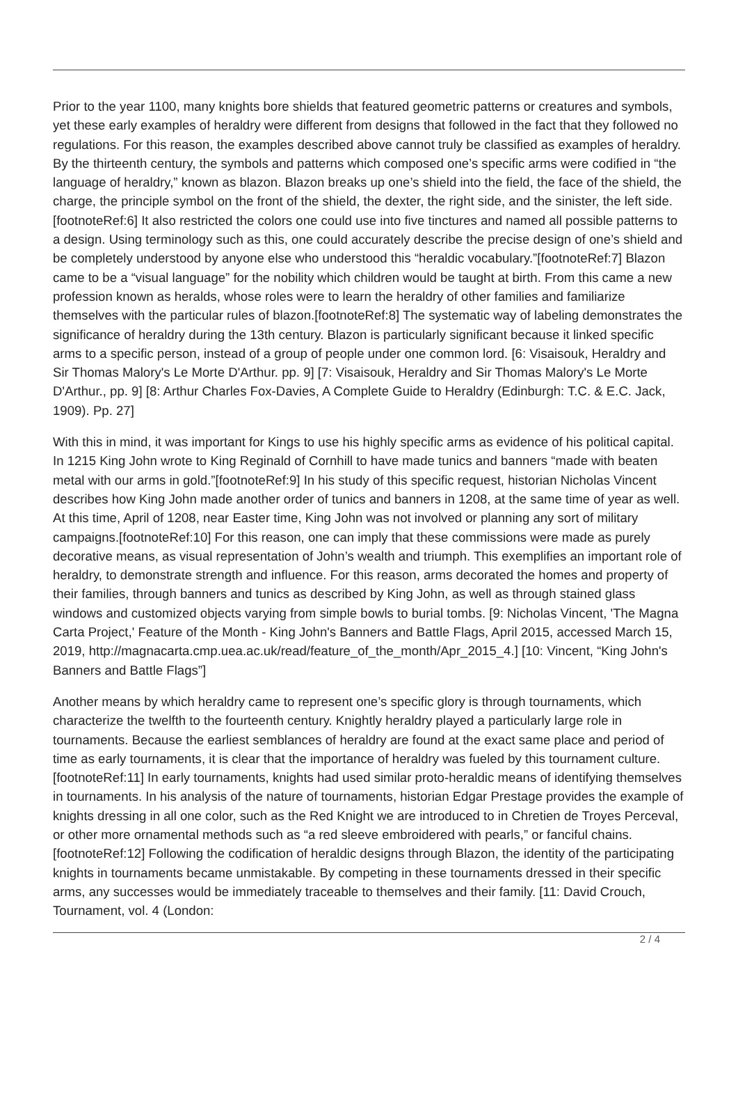Prior to the year 1100, many knights bore shields that featured geometric patterns or creatures and symbols, yet these early examples of heraldry were different from designs that followed in the fact that they followed no regulations. For this reason, the examples described above cannot truly be classified as examples of heraldry. By the thirteenth century, the symbols and patterns which composed one’s specific arms were codified in “the language of heraldry,” known as blazon. Blazon breaks up one’s shield into the field, the face of the shield, the charge, the principle symbol on the front of the shield, the dexter, the right side, and the sinister, the left side.[footnoteRef:6] It also restricted the colors one could use into five tinctures and named all possible patterns to a design. Using terminology such as this, one could accurately describe the precise design of one’s shield and be completely understood by anyone else who understood this “heraldic vocabulary.”[footnoteRef:7] Blazon came to be a “visual language” for the nobility which children would be taught at birth. From this came a new profession known as heralds, whose roles were to learn the heraldry of other families and familiarize themselves with the particular rules of blazon.[footnoteRef:8] The systematic way of labeling demonstrates the significance of heraldry during the 13th century. Blazon is particularly significant because it linked specific arms to a specific person, instead of a group of people under one common lord. [6: Visaisouk, Heraldry and Sir Thomas Malory's Le Morte D'Arthur. pp. 9] [7: Visaisouk, Heraldry and Sir Thomas Malory's Le Morte D'Arthur., pp. 9] [8: Arthur Charles Fox-Davies, A Complete Guide to Heraldry (Edinburgh: T.C. & E.C. Jack, 1909). Pp. 27]
With this in mind, it was important for Kings to use his highly specific arms as evidence of his political capital. In 1215 King John wrote to King Reginald of Cornhill to have made tunics and banners “made with beaten metal with our arms in gold.”[footnoteRef:9] In his study of this specific request, historian Nicholas Vincent describes how King John made another order of tunics and banners in 1208, at the same time of year as well. At this time, April of 1208, near Easter time, King John was not involved or planning any sort of military campaigns.[footnoteRef:10] For this reason, one can imply that these commissions were made as purely decorative means, as visual representation of John’s wealth and triumph. This exemplifies an important role of heraldry, to demonstrate strength and influence. For this reason, arms decorated the homes and property of their families, through banners and tunics as described by King John, as well as through stained glass windows and customized objects varying from simple bowls to burial tombs. [9: Nicholas Vincent, 'The Magna Carta Project,' Feature of the Month - King John's Banners and Battle Flags, April 2015, accessed March 15, 2019, http://magnacarta.cmp.uea.ac.uk/read/feature_of_the_month/Apr_2015_4.] [10: Vincent, “King John's Banners and Battle Flags”]
Another means by which heraldry came to represent one’s specific glory is through tournaments, which characterize the twelfth to the fourteenth century. Knightly heraldry played a particularly large role in tournaments. Because the earliest semblances of heraldry are found at the exact same place and period of time as early tournaments, it is clear that the importance of heraldry was fueled by this tournament culture.[footnoteRef:11] In early tournaments, knights had used similar proto-heraldic means of identifying themselves in tournaments. In his analysis of the nature of tournaments, historian Edgar Prestage provides the example of knights dressing in all one color, such as the Red Knight we are introduced to in Chretien de Troyes Perceval, or other more ornamental methods such as “a red sleeve embroidered with pearls,” or fanciful chains.[footnoteRef:12] Following the codification of heraldic designs through Blazon, the identity of the participating knights in tournaments became unmistakable. By competing in these tournaments dressed in their specific arms, any successes would be immediately traceable to themselves and their family. [11: David Crouch, Tournament, vol. 4 (London:
2 / 4